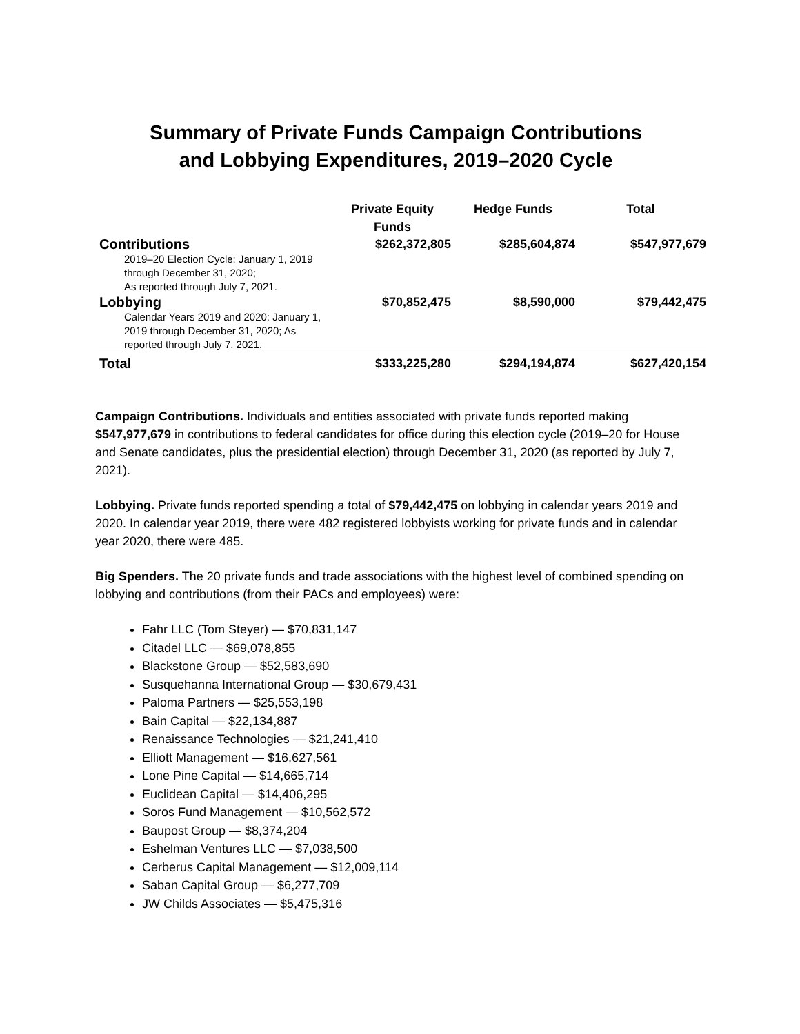Summary of Private Funds Campaign Contributions
and Lobbying Expenditures, 2019–2020 Cycle
| | Private Equity Funds | Hedge Funds | Total |
| --- | --- | --- | --- |
| Contributions 2019–20 Election Cycle: January 1, 2019 through December 31, 2020; As reported through July 7, 2021. | $262,372,805 | $285,604,874 | $547,977,679 |
| Lobbying Calendar Years 2019 and 2020: January 1, 2019 through December 31, 2020; As reported through July 7, 2021. | $70,852,475 | $8,590,000 | $79,442,475 |
| Total | $333,225,280 | $294,194,874 | $627,420,154 |
Campaign Contributions. Individuals and entities associated with private funds reported making $547,977,679 in contributions to federal candidates for office during this election cycle (2019–20 for House and Senate candidates, plus the presidential election) through December 31, 2020 (as reported by July 7, 2021).
Lobbying. Private funds reported spending a total of $79,442,475 on lobbying in calendar years 2019 and 2020. In calendar year 2019, there were 482 registered lobbyists working for private funds and in calendar year 2020, there were 485.
Big Spenders. The 20 private funds and trade associations with the highest level of combined spending on lobbying and contributions (from their PACs and employees) were:
Fahr LLC (Tom Steyer) — $70,831,147
Citadel LLC — $69,078,855
Blackstone Group — $52,583,690
Susquehanna International Group — $30,679,431
Paloma Partners — $25,553,198
Bain Capital — $22,134,887
Renaissance Technologies — $21,241,410
Elliott Management — $16,627,561
Lone Pine Capital — $14,665,714
Euclidean Capital — $14,406,295
Soros Fund Management — $10,562,572
Baupost Group — $8,374,204
Eshelman Ventures LLC — $7,038,500
Cerberus Capital Management — $12,009,114
Saban Capital Group — $6,277,709
JW Childs Associates — $5,475,316